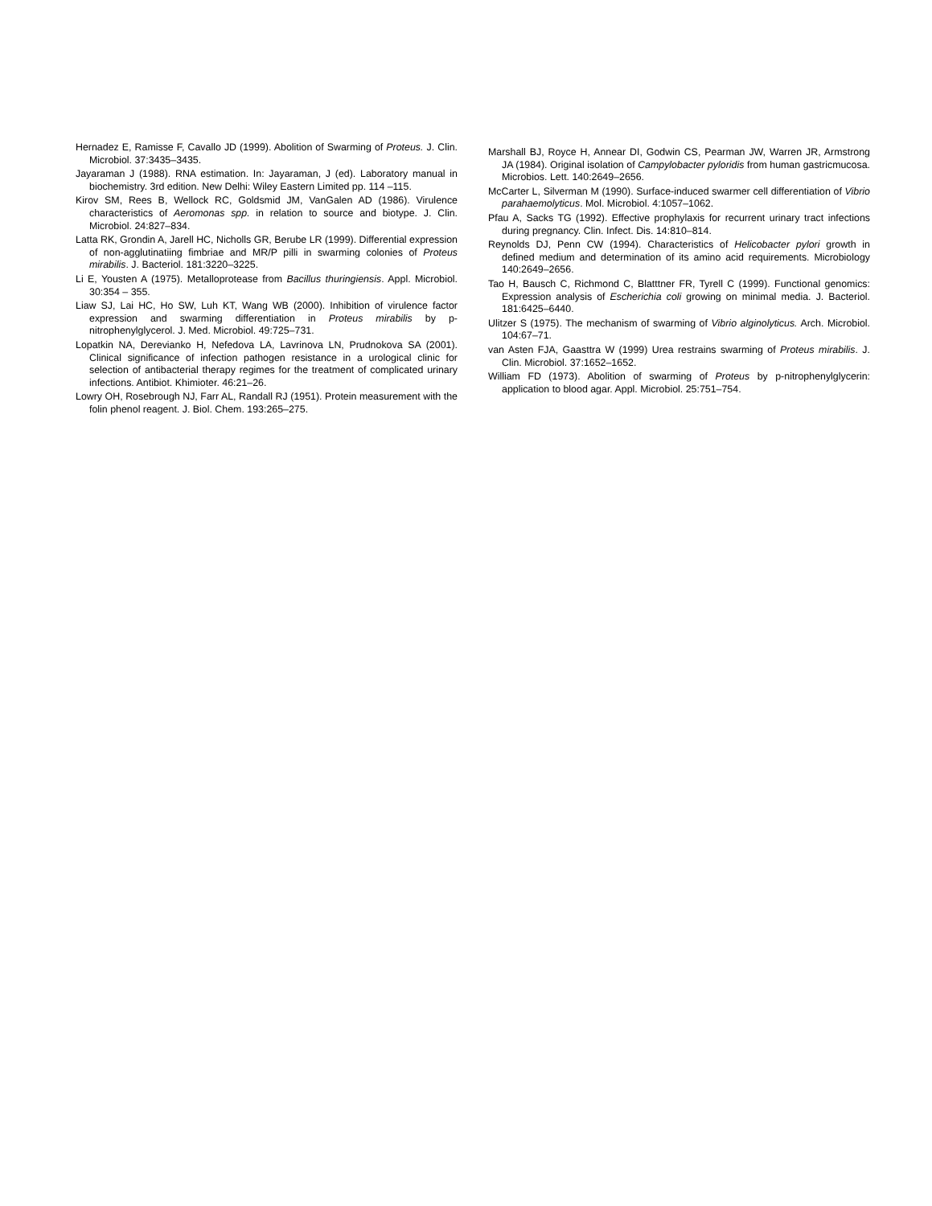Hernadez E, Ramisse F, Cavallo JD (1999). Abolition of Swarming of Proteus. J. Clin. Microbiol. 37:3435–3435.
Jayaraman J (1988). RNA estimation. In: Jayaraman, J (ed). Laboratory manual in biochemistry. 3rd edition. New Delhi: Wiley Eastern Limited pp. 114 –115.
Kirov SM, Rees B, Wellock RC, Goldsmid JM, VanGalen AD (1986). Virulence characteristics of Aeromonas spp. in relation to source and biotype. J. Clin. Microbiol. 24:827–834.
Latta RK, Grondin A, Jarell HC, Nicholls GR, Berube LR (1999). Differential expression of non-agglutinatiing fimbriae and MR/P pilli in swarming colonies of Proteus mirabilis. J. Bacteriol. 181:3220–3225.
Li E, Yousten A (1975). Metalloprotease from Bacillus thuringiensis. Appl. Microbiol. 30:354 – 355.
Liaw SJ, Lai HC, Ho SW, Luh KT, Wang WB (2000). Inhibition of virulence factor expression and swarming differentiation in Proteus mirabilis by p-nitrophenylglycerol. J. Med. Microbiol. 49:725–731.
Lopatkin NA, Derevianko H, Nefedova LA, Lavrinova LN, Prudnokova SA (2001). Clinical significance of infection pathogen resistance in a urological clinic for selection of antibacterial therapy regimes for the treatment of complicated urinary infections. Antibiot. Khimioter. 46:21–26.
Lowry OH, Rosebrough NJ, Farr AL, Randall RJ (1951). Protein measurement with the folin phenol reagent. J. Biol. Chem. 193:265–275.
Marshall BJ, Royce H, Annear DI, Godwin CS, Pearman JW, Warren JR, Armstrong JA (1984). Original isolation of Campylobacter pyloridis from human gastricmucosa. Microbios. Lett. 140:2649–2656.
McCarter L, Silverman M (1990). Surface-induced swarmer cell differentiation of Vibrio parahaemolyticus. Mol. Microbiol. 4:1057–1062.
Pfau A, Sacks TG (1992). Effective prophylaxis for recurrent urinary tract infections during pregnancy. Clin. Infect. Dis. 14:810–814.
Reynolds DJ, Penn CW (1994). Characteristics of Helicobacter pylori growth in defined medium and determination of its amino acid requirements. Microbiology 140:2649–2656.
Tao H, Bausch C, Richmond C, Blatttner FR, Tyrell C (1999). Functional genomics: Expression analysis of Escherichia coli growing on minimal media. J. Bacteriol. 181:6425–6440.
Ulitzer S (1975). The mechanism of swarming of Vibrio alginolyticus. Arch. Microbiol. 104:67–71.
van Asten FJA, Gaasttra W (1999) Urea restrains swarming of Proteus mirabilis. J. Clin. Microbiol. 37:1652–1652.
William FD (1973). Abolition of swarming of Proteus by p-nitrophenylglycerin: application to blood agar. Appl. Microbiol. 25:751–754.